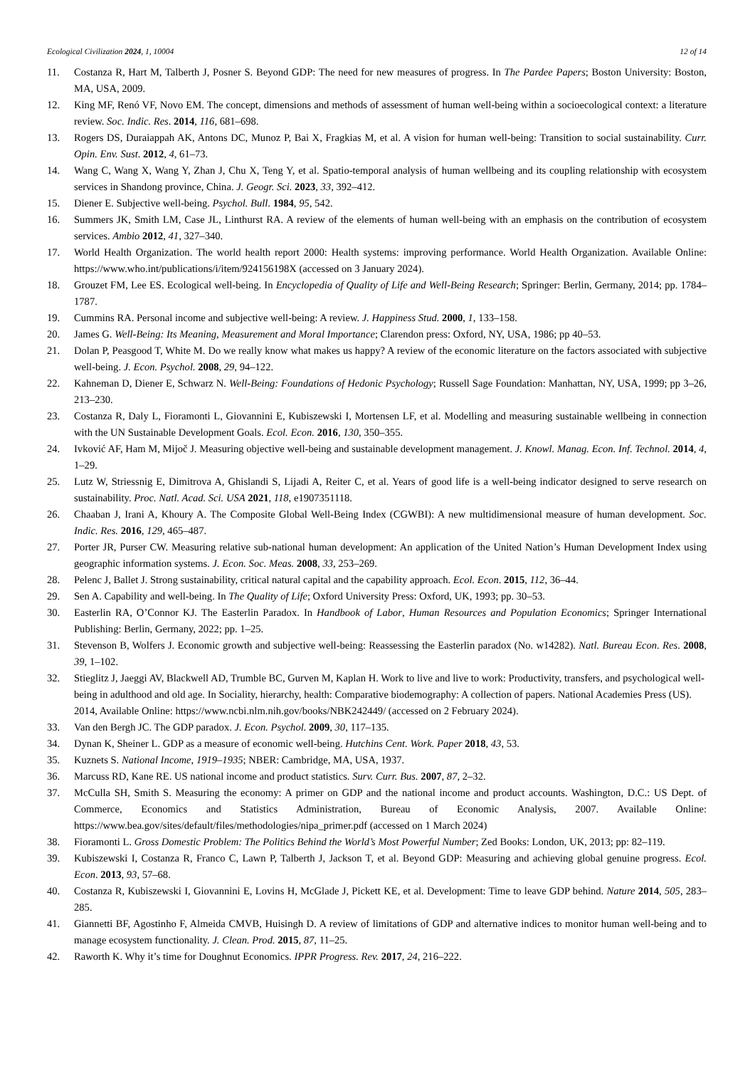Ecological Civilization 2024, 1, 10004 12 of 14
11. Costanza R, Hart M, Talberth J, Posner S. Beyond GDP: The need for new measures of progress. In The Pardee Papers; Boston University: Boston, MA, USA, 2009.
12. King MF, Renó VF, Novo EM. The concept, dimensions and methods of assessment of human well-being within a socioecological context: a literature review. Soc. Indic. Res. 2014, 116, 681–698.
13. Rogers DS, Duraiappah AK, Antons DC, Munoz P, Bai X, Fragkias M, et al. A vision for human well-being: Transition to social sustainability. Curr. Opin. Env. Sust. 2012, 4, 61–73.
14. Wang C, Wang X, Wang Y, Zhan J, Chu X, Teng Y, et al. Spatio-temporal analysis of human wellbeing and its coupling relationship with ecosystem services in Shandong province, China. J. Geogr. Sci. 2023, 33, 392–412.
15. Diener E. Subjective well-being. Psychol. Bull. 1984, 95, 542.
16. Summers JK, Smith LM, Case JL, Linthurst RA. A review of the elements of human well-being with an emphasis on the contribution of ecosystem services. Ambio 2012, 41, 327–340.
17. World Health Organization. The world health report 2000: Health systems: improving performance. World Health Organization. Available Online: https://www.who.int/publications/i/item/924156198X (accessed on 3 January 2024).
18. Grouzet FM, Lee ES. Ecological well-being. In Encyclopedia of Quality of Life and Well-Being Research; Springer: Berlin, Germany, 2014; pp. 1784–1787.
19. Cummins RA. Personal income and subjective well-being: A review. J. Happiness Stud. 2000, 1, 133–158.
20. James G. Well-Being: Its Meaning, Measurement and Moral Importance; Clarendon press: Oxford, NY, USA, 1986; pp 40–53.
21. Dolan P, Peasgood T, White M. Do we really know what makes us happy? A review of the economic literature on the factors associated with subjective well-being. J. Econ. Psychol. 2008, 29, 94–122.
22. Kahneman D, Diener E, Schwarz N. Well-Being: Foundations of Hedonic Psychology; Russell Sage Foundation: Manhattan, NY, USA, 1999; pp 3–26, 213–230.
23. Costanza R, Daly L, Fioramonti L, Giovannini E, Kubiszewski I, Mortensen LF, et al. Modelling and measuring sustainable wellbeing in connection with the UN Sustainable Development Goals. Ecol. Econ. 2016, 130, 350–355.
24. Ivković AF, Ham M, Mijoč J. Measuring objective well-being and sustainable development management. J. Knowl. Manag. Econ. Inf. Technol. 2014, 4, 1–29.
25. Lutz W, Striessnig E, Dimitrova A, Ghislandi S, Lijadi A, Reiter C, et al. Years of good life is a well-being indicator designed to serve research on sustainability. Proc. Natl. Acad. Sci. USA 2021, 118, e1907351118.
26. Chaaban J, Irani A, Khoury A. The Composite Global Well-Being Index (CGWBI): A new multidimensional measure of human development. Soc. Indic. Res. 2016, 129, 465–487.
27. Porter JR, Purser CW. Measuring relative sub-national human development: An application of the United Nation’s Human Development Index using geographic information systems. J. Econ. Soc. Meas. 2008, 33, 253–269.
28. Pelenc J, Ballet J. Strong sustainability, critical natural capital and the capability approach. Ecol. Econ. 2015, 112, 36–44.
29. Sen A. Capability and well-being. In The Quality of Life; Oxford University Press: Oxford, UK, 1993; pp. 30–53.
30. Easterlin RA, O’Connor KJ. The Easterlin Paradox. In Handbook of Labor, Human Resources and Population Economics; Springer International Publishing: Berlin, Germany, 2022; pp. 1–25.
31. Stevenson B, Wolfers J. Economic growth and subjective well-being: Reassessing the Easterlin paradox (No. w14282). Natl. Bureau Econ. Res. 2008, 39, 1–102.
32. Stieglitz J, Jaeggi AV, Blackwell AD, Trumble BC, Gurven M, Kaplan H. Work to live and live to work: Productivity, transfers, and psychological well-being in adulthood and old age. In Sociality, hierarchy, health: Comparative biodemography: A collection of papers. National Academies Press (US). 2014, Available Online: https://www.ncbi.nlm.nih.gov/books/NBK242449/ (accessed on 2 February 2024).
33. Van den Bergh JC. The GDP paradox. J. Econ. Psychol. 2009, 30, 117–135.
34. Dynan K, Sheiner L. GDP as a measure of economic well-being. Hutchins Cent. Work. Paper 2018, 43, 53.
35. Kuznets S. National Income, 1919–1935; NBER: Cambridge, MA, USA, 1937.
36. Marcuss RD, Kane RE. US national income and product statistics. Surv. Curr. Bus. 2007, 87, 2–32.
37. McCulla SH, Smith S. Measuring the economy: A primer on GDP and the national income and product accounts. Washington, D.C.: US Dept. of Commerce, Economics and Statistics Administration, Bureau of Economic Analysis, 2007. Available Online: https://www.bea.gov/sites/default/files/methodologies/nipa_primer.pdf (accessed on 1 March 2024)
38. Fioramonti L. Gross Domestic Problem: The Politics Behind the World’s Most Powerful Number; Zed Books: London, UK, 2013; pp: 82–119.
39. Kubiszewski I, Costanza R, Franco C, Lawn P, Talberth J, Jackson T, et al. Beyond GDP: Measuring and achieving global genuine progress. Ecol. Econ. 2013, 93, 57–68.
40. Costanza R, Kubiszewski I, Giovannini E, Lovins H, McGlade J, Pickett KE, et al. Development: Time to leave GDP behind. Nature 2014, 505, 283–285.
41. Giannetti BF, Agostinho F, Almeida CMVB, Huisingh D. A review of limitations of GDP and alternative indices to monitor human well-being and to manage ecosystem functionality. J. Clean. Prod. 2015, 87, 11–25.
42. Raworth K. Why it’s time for Doughnut Economics. IPPR Progress. Rev. 2017, 24, 216–222.